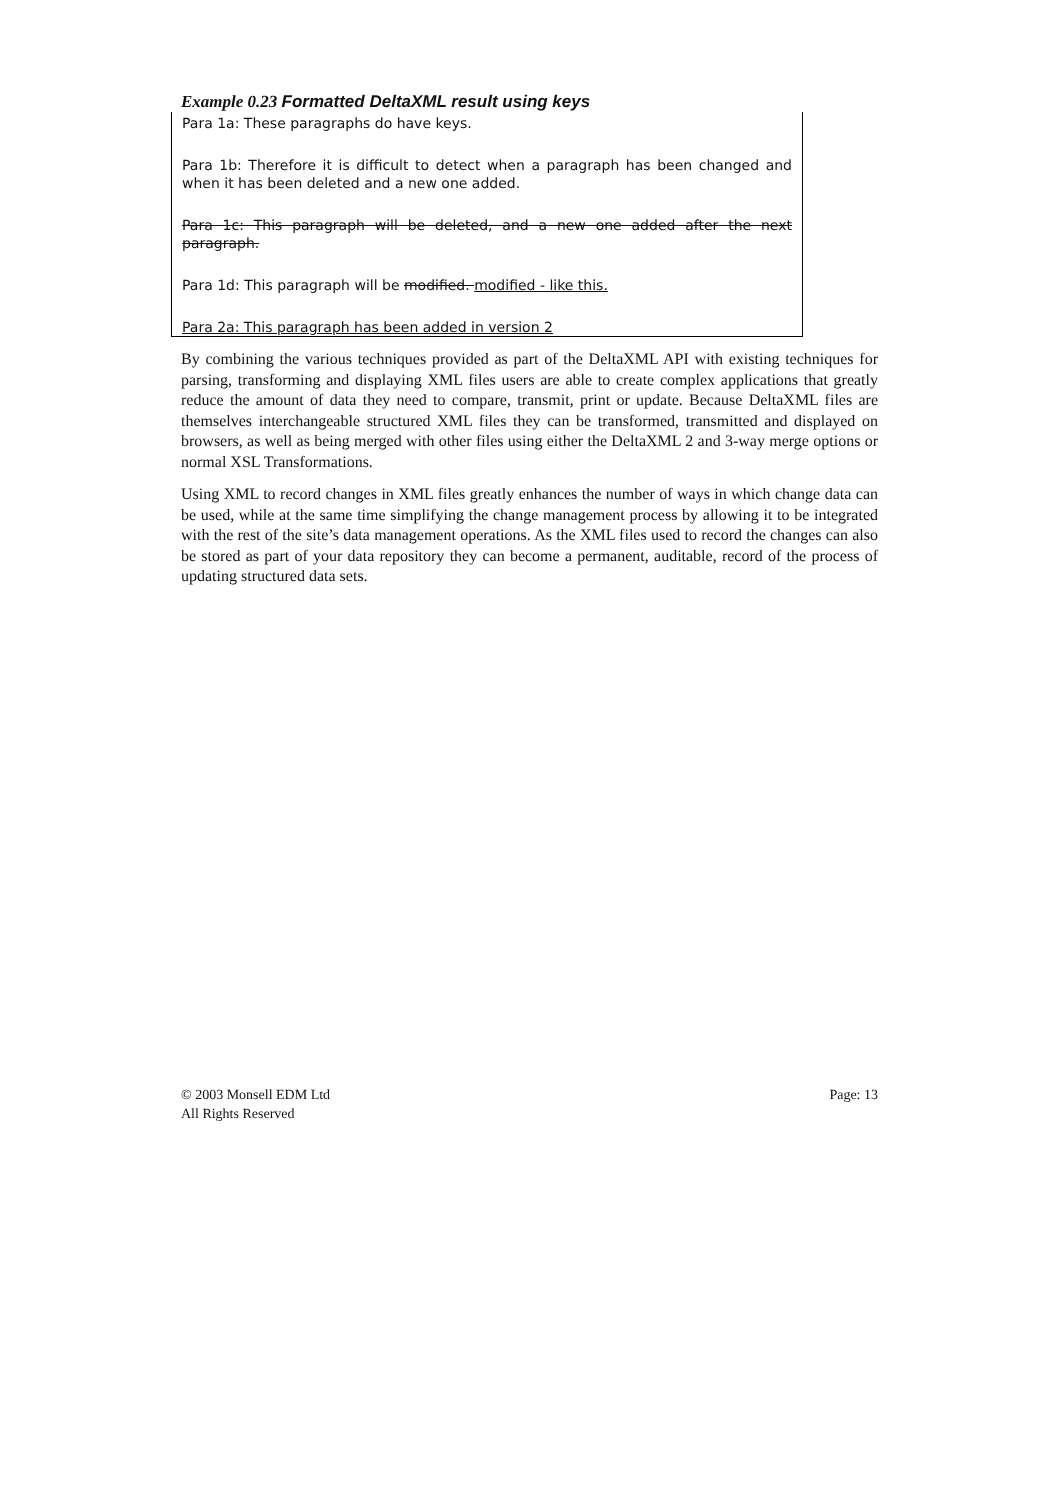Example 0.23 Formatted DeltaXML result using keys
Para 1a: These paragraphs do have keys.
Para 1b: Therefore it is difficult to detect when a paragraph has been changed and when it has been deleted and a new one added.
Para 1c: This paragraph will be deleted, and a new one added after the next paragraph.
Para 1d: This paragraph will be modified. modified - like this.
Para 2a: This paragraph has been added in version 2
By combining the various techniques provided as part of the DeltaXML API with existing techniques for parsing, transforming and displaying XML files users are able to create complex applications that greatly reduce the amount of data they need to compare, transmit, print or update. Because DeltaXML files are themselves interchangeable structured XML files they can be transformed, transmitted and displayed on browsers, as well as being merged with other files using either the DeltaXML 2 and 3-way merge options or normal XSL Transformations.
Using XML to record changes in XML files greatly enhances the number of ways in which change data can be used, while at the same time simplifying the change management process by allowing it to be integrated with the rest of the site’s data management operations. As the XML files used to record the changes can also be stored as part of your data repository they can become a permanent, auditable, record of the process of updating structured data sets.
© 2003 Monsell EDM Ltd
All Rights Reserved
Page: 13